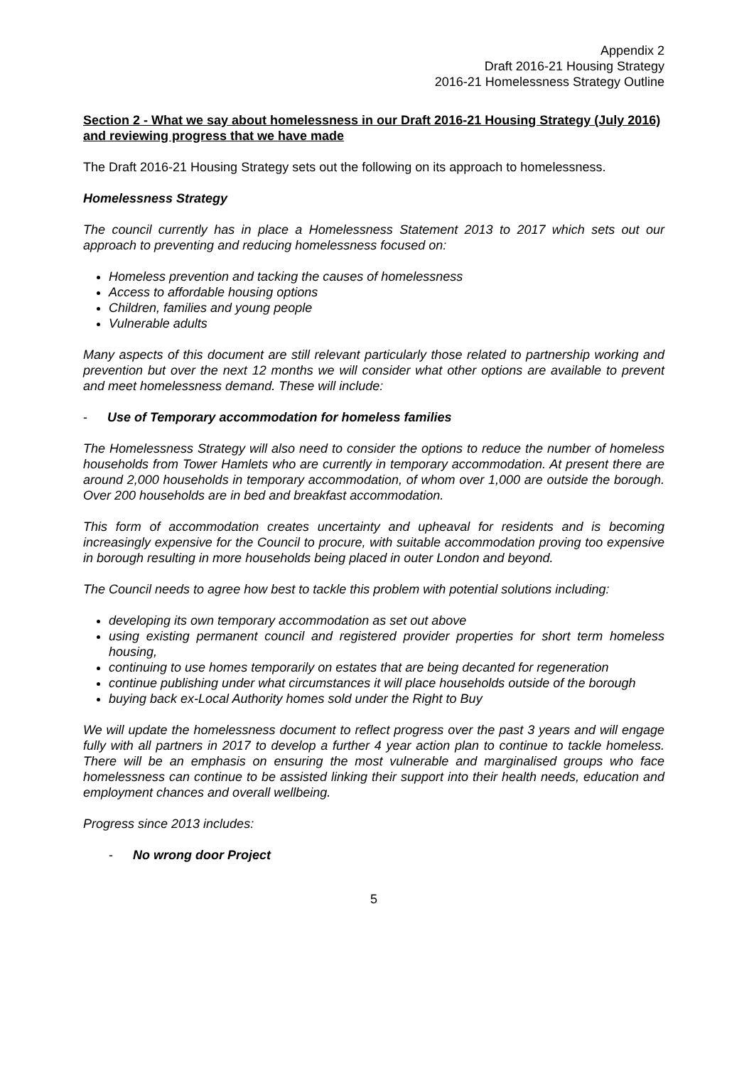Appendix 2
Draft 2016-21 Housing Strategy
2016-21 Homelessness Strategy Outline
Section 2 - What we say about homelessness in our Draft 2016-21 Housing Strategy (July 2016) and reviewing progress that we have made
The Draft 2016-21 Housing Strategy sets out the following on its approach to homelessness.
Homelessness Strategy
The council currently has in place a Homelessness Statement 2013 to 2017 which sets out our approach to preventing and reducing homelessness focused on:
Homeless prevention and tacking the causes of homelessness
Access to affordable housing options
Children, families and young people
Vulnerable adults
Many aspects of this document are still relevant particularly those related to partnership working and prevention but over the next 12 months we will consider what other options are available to prevent and meet homelessness demand. These will include:
- Use of Temporary accommodation for homeless families
The Homelessness Strategy will also need to consider the options to reduce the number of homeless households from Tower Hamlets who are currently in temporary accommodation. At present there are around 2,000 households in temporary accommodation, of whom over 1,000 are outside the borough. Over 200 households are in bed and breakfast accommodation.
This form of accommodation creates uncertainty and upheaval for residents and is becoming increasingly expensive for the Council to procure, with suitable accommodation proving too expensive in borough resulting in more households being placed in outer London and beyond.
The Council needs to agree how best to tackle this problem with potential solutions including:
developing its own temporary accommodation as set out above
using existing permanent council and registered provider properties for short term homeless housing,
continuing to use homes temporarily on estates that are being decanted for regeneration
continue publishing under what circumstances it will place households outside of the borough
buying back ex-Local Authority homes sold under the Right to Buy
We will update the homelessness document to reflect progress over the past 3 years and will engage fully with all partners in 2017 to develop a further 4 year action plan to continue to tackle homeless. There will be an emphasis on ensuring the most vulnerable and marginalised groups who face homelessness can continue to be assisted linking their support into their health needs, education and employment chances and overall wellbeing.
Progress since 2013 includes:
- No wrong door Project
5